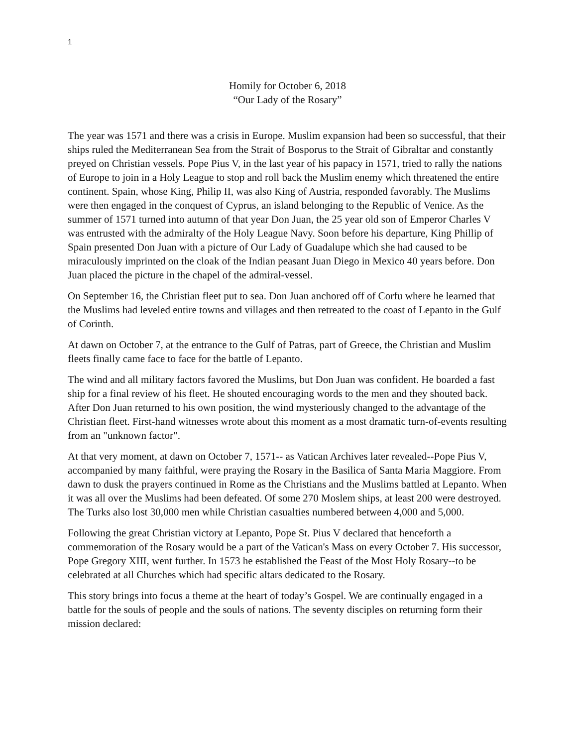1
Homily for October 6, 2018
“Our Lady of the Rosary”
The year was 1571 and there was a crisis in Europe. Muslim expansion had been so successful, that their ships ruled the Mediterranean Sea from the Strait of Bosporus to the Strait of Gibraltar and constantly preyed on Christian vessels. Pope Pius V, in the last year of his papacy in 1571, tried to rally the nations of Europe to join in a Holy League to stop and roll back the Muslim enemy which threatened the entire continent. Spain, whose King, Philip II, was also King of Austria, responded favorably. The Muslims were then engaged in the conquest of Cyprus, an island belonging to the Republic of Venice. As the summer of 1571 turned into autumn of that year Don Juan, the 25 year old son of Emperor Charles V was entrusted with the admiralty of the Holy League Navy. Soon before his departure, King Phillip of Spain presented Don Juan with a picture of Our Lady of Guadalupe which she had caused to be miraculously imprinted on the cloak of the Indian peasant Juan Diego in Mexico 40 years before. Don Juan placed the picture in the chapel of the admiral-vessel.
On September 16, the Christian fleet put to sea. Don Juan anchored off of Corfu where he learned that the Muslims had leveled entire towns and villages and then retreated to the coast of Lepanto in the Gulf of Corinth.
At dawn on October 7, at the entrance to the Gulf of Patras, part of Greece, the Christian and Muslim fleets finally came face to face for the battle of Lepanto.
The wind and all military factors favored the Muslims, but Don Juan was confident. He boarded a fast ship for a final review of his fleet. He shouted encouraging words to the men and they shouted back. After Don Juan returned to his own position, the wind mysteriously changed to the advantage of the Christian fleet. First-hand witnesses wrote about this moment as a most dramatic turn-of-events resulting from an "unknown factor".
At that very moment, at dawn on October 7, 1571-- as Vatican Archives later revealed--Pope Pius V, accompanied by many faithful, were praying the Rosary in the Basilica of Santa Maria Maggiore. From dawn to dusk the prayers continued in Rome as the Christians and the Muslims battled at Lepanto. When it was all over the Muslims had been defeated. Of some 270 Moslem ships, at least 200 were destroyed. The Turks also lost 30,000 men while Christian casualties numbered between 4,000 and 5,000.
Following the great Christian victory at Lepanto, Pope St. Pius V declared that henceforth a commemoration of the Rosary would be a part of the Vatican's Mass on every October 7. His successor, Pope Gregory XIII, went further. In 1573 he established the Feast of the Most Holy Rosary--to be celebrated at all Churches which had specific altars dedicated to the Rosary.
This story brings into focus a theme at the heart of today’s Gospel. We are continually engaged in a battle for the souls of people and the souls of nations. The seventy disciples on returning form their mission declared: